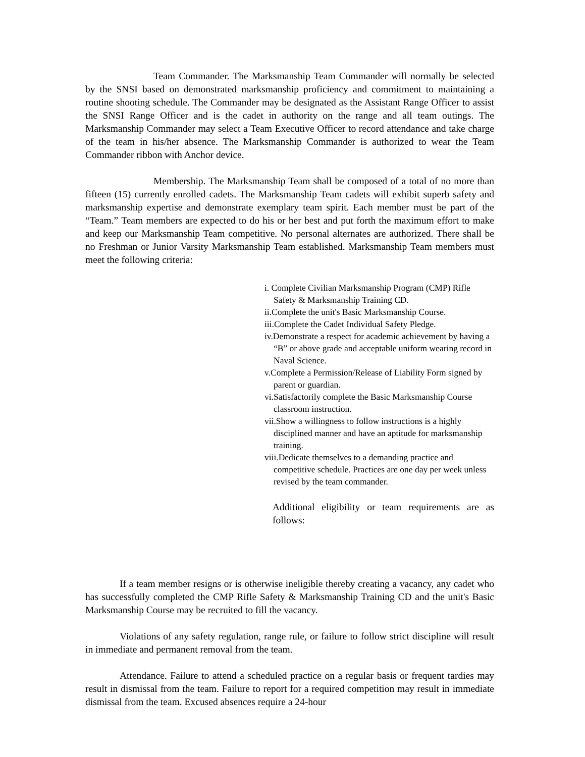Team Commander. The Marksmanship Team Commander will normally be selected by the SNSI based on demonstrated marksmanship proficiency and commitment to maintaining a routine shooting schedule. The Commander may be designated as the Assistant Range Officer to assist the SNSI Range Officer and is the cadet in authority on the range and all team outings. The Marksmanship Commander may select a Team Executive Officer to record attendance and take charge of the team in his/her absence. The Marksmanship Commander is authorized to wear the Team Commander ribbon with Anchor device.
Membership. The Marksmanship Team shall be composed of a total of no more than fifteen (15) currently enrolled cadets. The Marksmanship Team cadets will exhibit superb safety and marksmanship expertise and demonstrate exemplary team spirit. Each member must be part of the “Team.” Team members are expected to do his or her best and put forth the maximum effort to make and keep our Marksmanship Team competitive. No personal alternates are authorized. There shall be no Freshman or Junior Varsity Marksmanship Team established. Marksmanship Team members must meet the following criteria:
i. Complete Civilian Marksmanship Program (CMP) Rifle Safety & Marksmanship Training CD.
ii.Complete the unit's Basic Marksmanship Course.
iii.Complete the Cadet Individual Safety Pledge.
iv.Demonstrate a respect for academic achievement by having a “B” or above grade and acceptable uniform wearing record in Naval Science.
v.Complete a Permission/Release of Liability Form signed by parent or guardian.
vi.Satisfactorily complete the Basic Marksmanship Course classroom instruction.
vii.Show a willingness to follow instructions is a highly disciplined manner and have an aptitude for marksmanship training.
viii.Dedicate themselves to a demanding practice and competitive schedule. Practices are one day per week unless revised by the team commander.
Additional eligibility or team requirements are as follows:
If a team member resigns or is otherwise ineligible thereby creating a vacancy, any cadet who has successfully completed the CMP Rifle Safety & Marksmanship Training CD and the unit's Basic Marksmanship Course may be recruited to fill the vacancy.
Violations of any safety regulation, range rule, or failure to follow strict discipline will result in immediate and permanent removal from the team.
Attendance. Failure to attend a scheduled practice on a regular basis or frequent tardies may result in dismissal from the team. Failure to report for a required competition may result in immediate dismissal from the team. Excused absences require a 24-hour